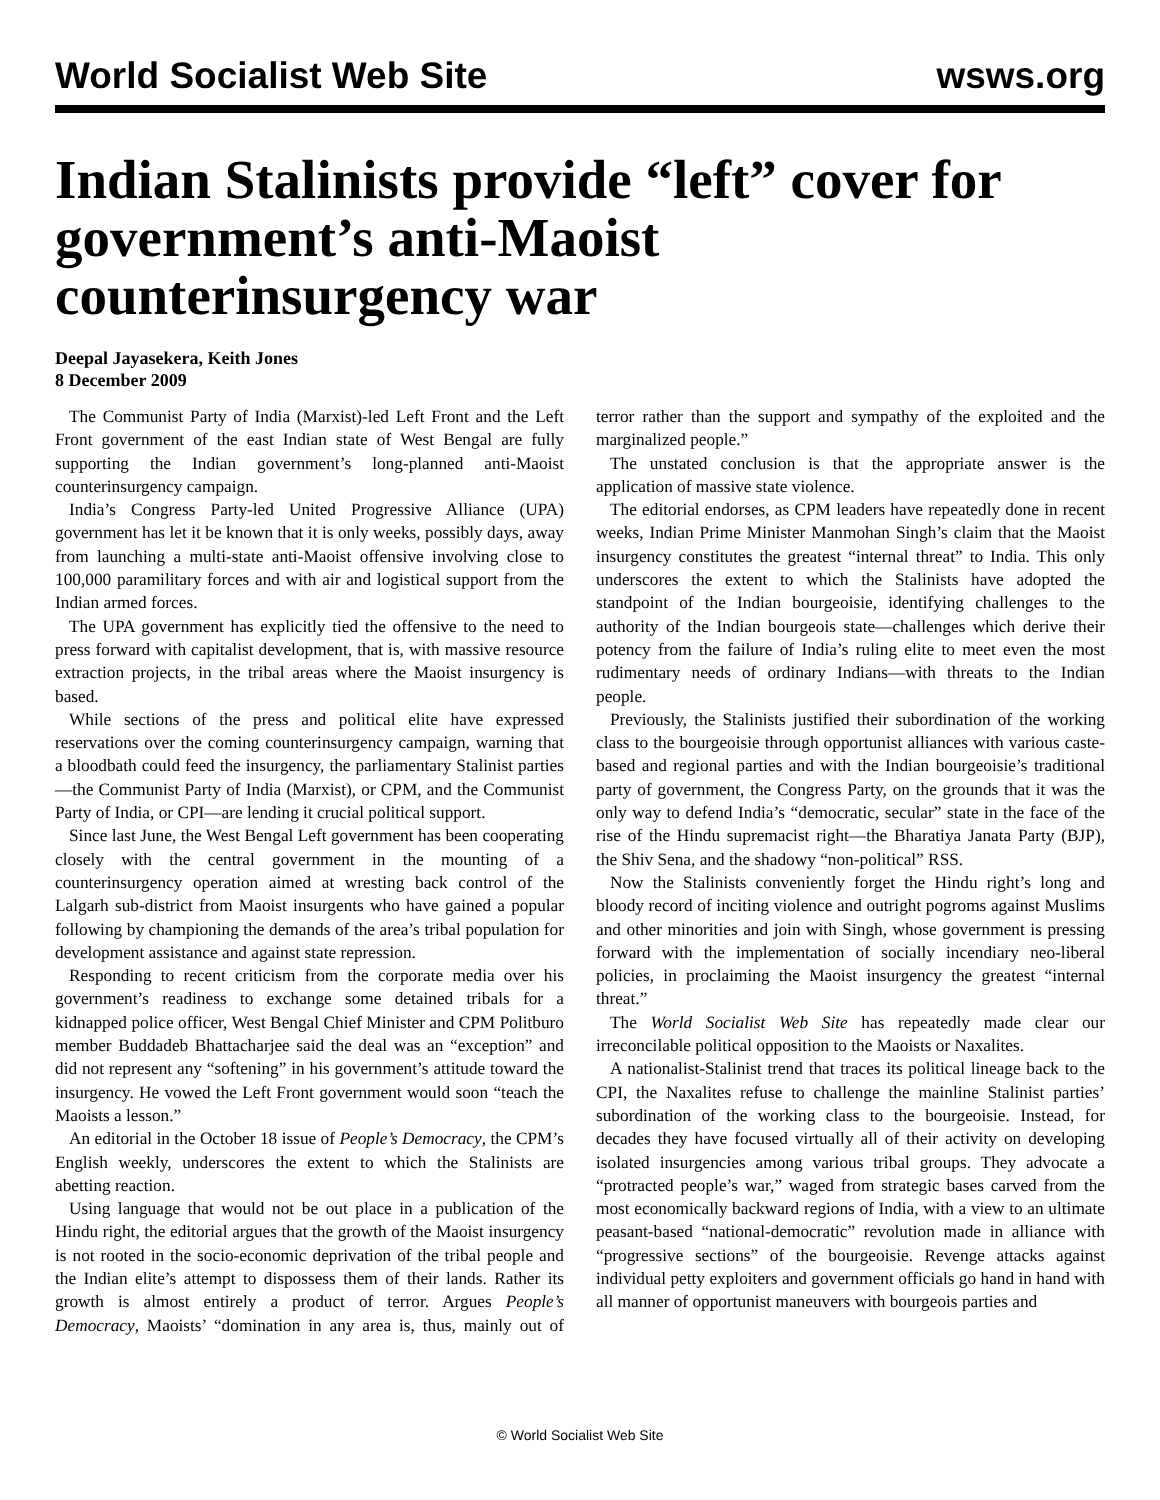World Socialist Web Site wsws.org
Indian Stalinists provide “left” cover for government’s anti-Maoist counterinsurgency war
Deepal Jayasekera, Keith Jones
8 December 2009
The Communist Party of India (Marxist)-led Left Front and the Left Front government of the east Indian state of West Bengal are fully supporting the Indian government’s long-planned anti-Maoist counterinsurgency campaign.
India’s Congress Party-led United Progressive Alliance (UPA) government has let it be known that it is only weeks, possibly days, away from launching a multi-state anti-Maoist offensive involving close to 100,000 paramilitary forces and with air and logistical support from the Indian armed forces.
The UPA government has explicitly tied the offensive to the need to press forward with capitalist development, that is, with massive resource extraction projects, in the tribal areas where the Maoist insurgency is based.
While sections of the press and political elite have expressed reservations over the coming counterinsurgency campaign, warning that a bloodbath could feed the insurgency, the parliamentary Stalinist parties—the Communist Party of India (Marxist), or CPM, and the Communist Party of India, or CPI—are lending it crucial political support.
Since last June, the West Bengal Left government has been cooperating closely with the central government in the mounting of a counterinsurgency operation aimed at wresting back control of the Lalgarh sub-district from Maoist insurgents who have gained a popular following by championing the demands of the area’s tribal population for development assistance and against state repression.
Responding to recent criticism from the corporate media over his government’s readiness to exchange some detained tribals for a kidnapped police officer, West Bengal Chief Minister and CPM Politburo member Buddadeb Bhattacharjee said the deal was an “exception” and did not represent any “softening” in his government’s attitude toward the insurgency. He vowed the Left Front government would soon “teach the Maoists a lesson.”
An editorial in the October 18 issue of People’s Democracy, the CPM’s English weekly, underscores the extent to which the Stalinists are abetting reaction.
Using language that would not be out place in a publication of the Hindu right, the editorial argues that the growth of the Maoist insurgency is not rooted in the socio-economic deprivation of the tribal people and the Indian elite’s attempt to dispossess them of their lands. Rather its growth is almost entirely a product of terror. Argues People’s Democracy, Maoists’ “domination in any area is, thus, mainly out of terror rather than the support and sympathy of the exploited and the marginalized people.”
The unstated conclusion is that the appropriate answer is the application of massive state violence.
The editorial endorses, as CPM leaders have repeatedly done in recent weeks, Indian Prime Minister Manmohan Singh’s claim that the Maoist insurgency constitutes the greatest “internal threat” to India. This only underscores the extent to which the Stalinists have adopted the standpoint of the Indian bourgeoisie, identifying challenges to the authority of the Indian bourgeois state—challenges which derive their potency from the failure of India’s ruling elite to meet even the most rudimentary needs of ordinary Indians—with threats to the Indian people.
Previously, the Stalinists justified their subordination of the working class to the bourgeoisie through opportunist alliances with various caste-based and regional parties and with the Indian bourgeoisie’s traditional party of government, the Congress Party, on the grounds that it was the only way to defend India’s “democratic, secular” state in the face of the rise of the Hindu supremacist right—the Bharatiya Janata Party (BJP), the Shiv Sena, and the shadowy “non-political” RSS.
Now the Stalinists conveniently forget the Hindu right’s long and bloody record of inciting violence and outright pogroms against Muslims and other minorities and join with Singh, whose government is pressing forward with the implementation of socially incendiary neo-liberal policies, in proclaiming the Maoist insurgency the greatest “internal threat.”
The World Socialist Web Site has repeatedly made clear our irreconcilable political opposition to the Maoists or Naxalites.
A nationalist-Stalinist trend that traces its political lineage back to the CPI, the Naxalites refuse to challenge the mainline Stalinist parties’ subordination of the working class to the bourgeoisie. Instead, for decades they have focused virtually all of their activity on developing isolated insurgencies among various tribal groups. They advocate a “protracted people’s war,” waged from strategic bases carved from the most economically backward regions of India, with a view to an ultimate peasant-based “national-democratic” revolution made in alliance with “progressive sections” of the bourgeoisie. Revenge attacks against individual petty exploiters and government officials go hand in hand with all manner of opportunist maneuvers with bourgeois parties and
© World Socialist Web Site